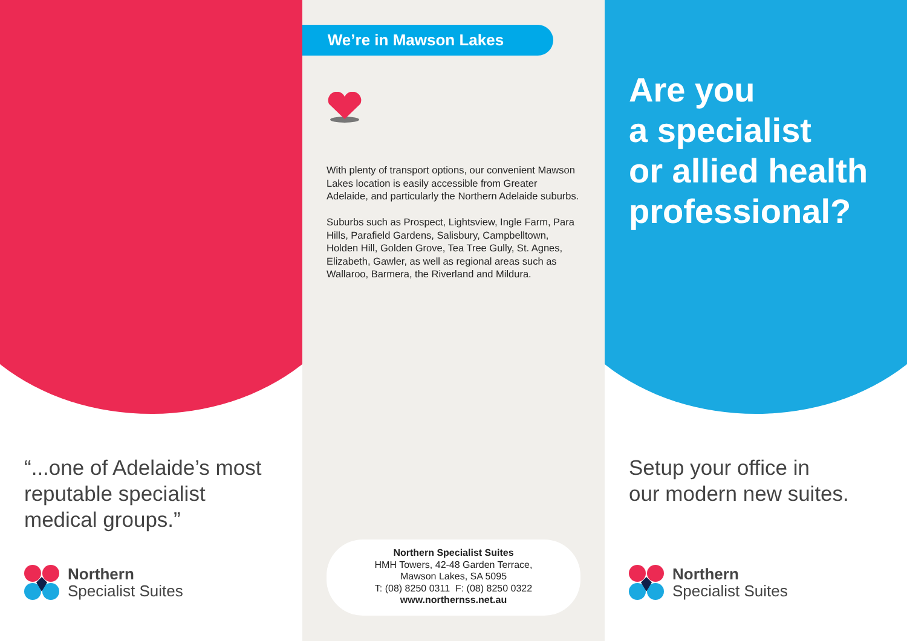“...one of Adelaide’s most
reputable specialist
medical groups.”
Northern
Specialist Suites
We’re in Mawson Lakes
With plenty of transport options, our convenient Mawson Lakes location is easily accessible from Greater Adelaide, and particularly the Northern Adelaide suburbs.
Suburbs such as Prospect, Lightsview, Ingle Farm, Para Hills, Parafield Gardens, Salisbury, Campbelltown, Holden Hill, Golden Grove, Tea Tree Gully, St. Agnes, Elizabeth, Gawler, as well as regional areas such as Wallaroo, Barmera, the Riverland and Mildura.
Northern Specialist Suites
HMH Towers, 42-48 Garden Terrace,
Mawson Lakes, SA 5095
T: (08) 8250 0311 F: (08) 8250 0322
www.northernss.net.au
Are you
a specialist
or allied health
professional?
Setup your office in
our modern new suites.
Northern
Specialist Suites